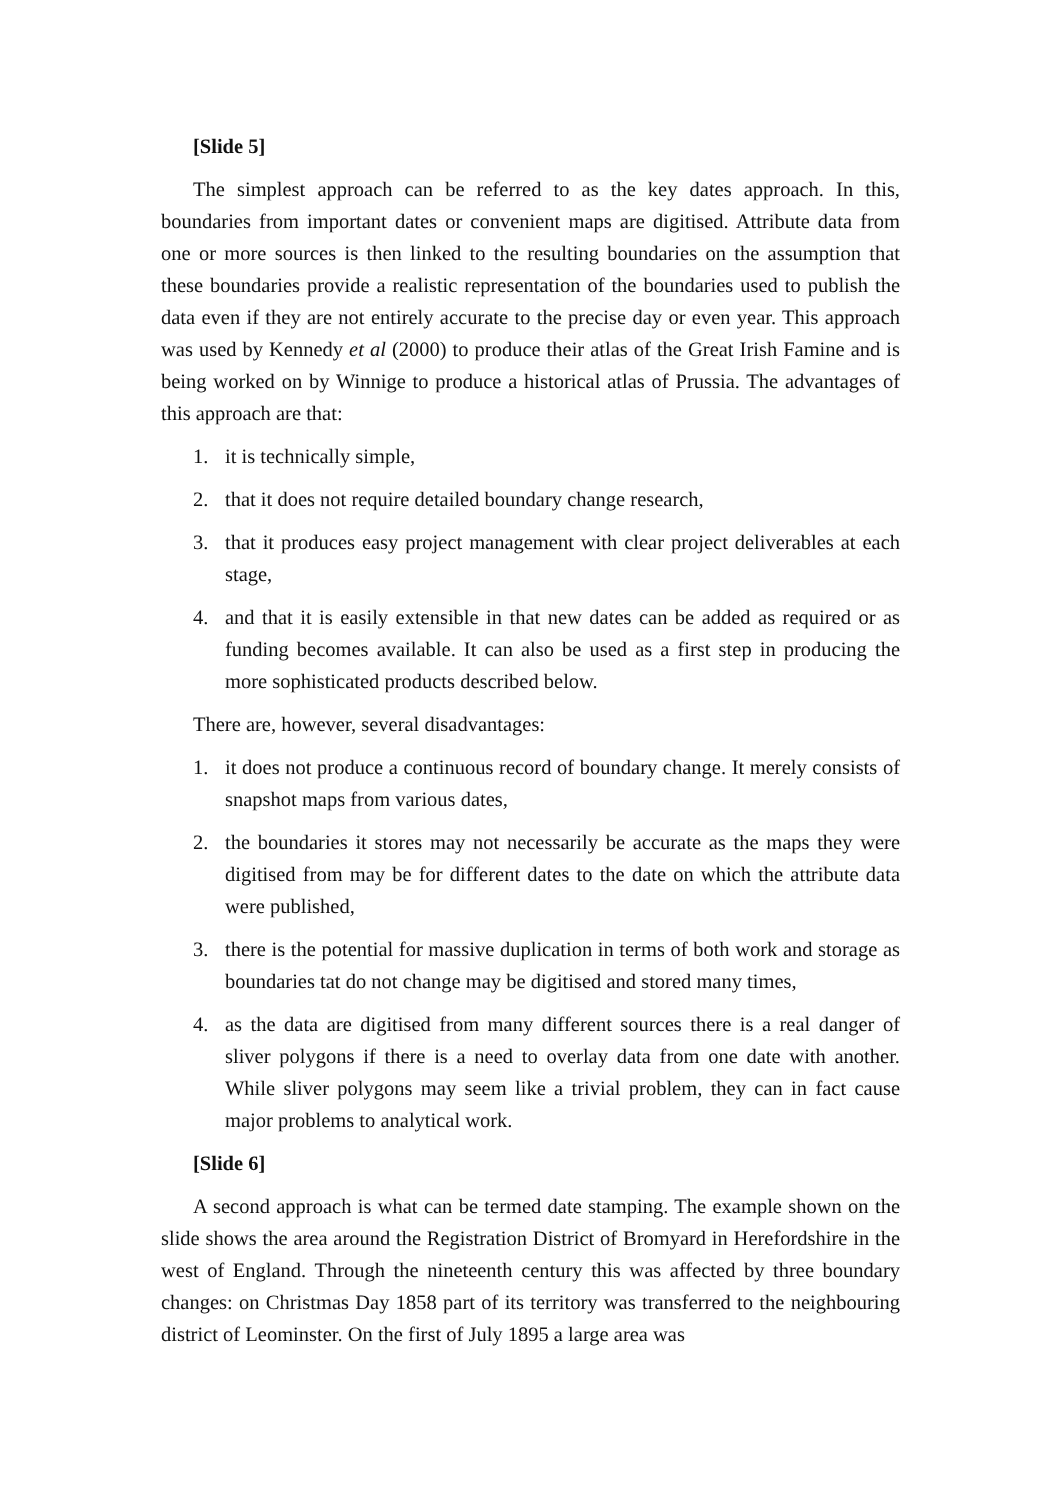[Slide 5]
The simplest approach can be referred to as the key dates approach. In this, boundaries from important dates or convenient maps are digitised. Attribute data from one or more sources is then linked to the resulting boundaries on the assumption that these boundaries provide a realistic representation of the boundaries used to publish the data even if they are not entirely accurate to the precise day or even year. This approach was used by Kennedy et al (2000) to produce their atlas of the Great Irish Famine and is being worked on by Winnige to produce a historical atlas of Prussia. The advantages of this approach are that:
1. it is technically simple,
2. that it does not require detailed boundary change research,
3. that it produces easy project management with clear project deliverables at each stage,
4. and that it is easily extensible in that new dates can be added as required or as funding becomes available. It can also be used as a first step in producing the more sophisticated products described below.
There are, however, several disadvantages:
1. it does not produce a continuous record of boundary change. It merely consists of snapshot maps from various dates,
2. the boundaries it stores may not necessarily be accurate as the maps they were digitised from may be for different dates to the date on which the attribute data were published,
3. there is the potential for massive duplication in terms of both work and storage as boundaries tat do not change may be digitised and stored many times,
4. as the data are digitised from many different sources there is a real danger of sliver polygons if there is a need to overlay data from one date with another. While sliver polygons may seem like a trivial problem, they can in fact cause major problems to analytical work.
[Slide 6]
A second approach is what can be termed date stamping. The example shown on the slide shows the area around the Registration District of Bromyard in Herefordshire in the west of England. Through the nineteenth century this was affected by three boundary changes: on Christmas Day 1858 part of its territory was transferred to the neighbouring district of Leominster. On the first of July 1895 a large area was